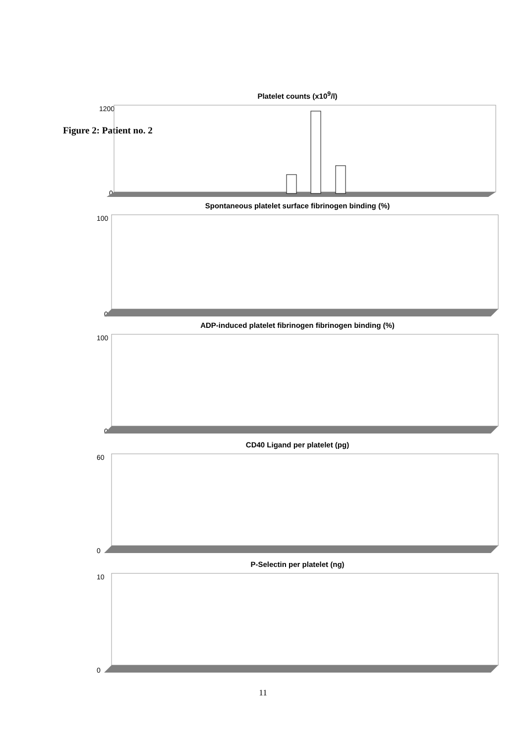Figure 2: Patient no. 2
Platelet counts (x10<sup>9</sup>/l)
1200
0
Spontaneous platelet surface fibrinogen binding (%)
100
0
ADP-induced platelet fibrinogen fibrinogen binding (%)
100
0
CD40 Ligand per platelet (pg)
60
0
P-Selectin per platelet (ng)
10
0
11